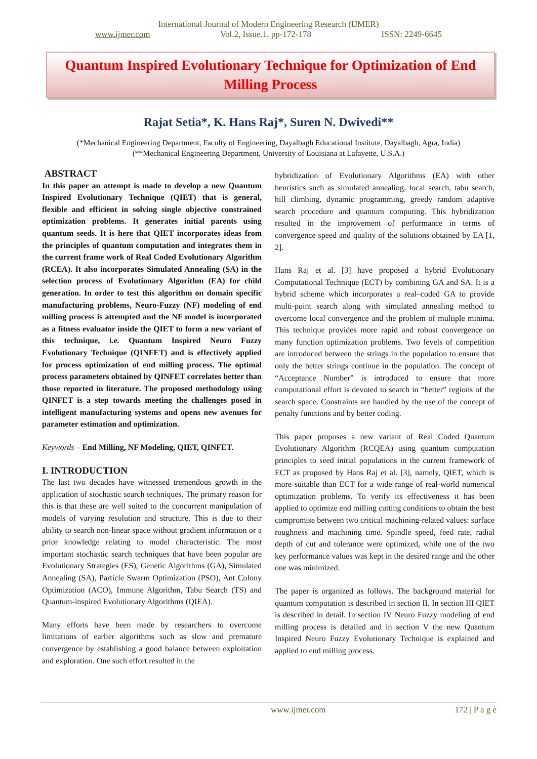International Journal of Modern Engineering Research (IJMER)
www.ijmer.com Vol.2, Issue.1, pp-172-178 ISSN: 2249-6645
Quantum Inspired Evolutionary Technique for Optimization of End Milling Process
Rajat Setia*, K. Hans Raj*, Suren N. Dwivedi**
(*Mechanical Engineering Department, Faculty of Engineering, Dayalbagh Educational Institute, Dayalbagh, Agra, India)
(**Mechanical Engineering Department, University of Louisiana at Lafayette, U.S.A.)
ABSTRACT
In this paper an attempt is made to develop a new Quantum Inspired Evolutionary Technique (QIET) that is general, flexible and efficient in solving single objective constrained optimization problems. It generates initial parents using quantum seeds. It is here that QIET incorporates ideas from the principles of quantum computation and integrates them in the current frame work of Real Coded Evolutionary Algorithm (RCEA). It also incorporates Simulated Annealing (SA) in the selection process of Evolutionary Algorithm (EA) for child generation. In order to test this algorithm on domain specific manufacturing problems, Neuro-Fuzzy (NF) modeling of end milling process is attempted and the NF model is incorporated as a fitness evaluator inside the QIET to form a new variant of this technique, i.e. Quantum Inspired Neuro Fuzzy Evolutionary Technique (QINFET) and is effectively applied for process optimization of end milling process. The optimal process parameters obtained by QINFET correlates better than those reported in literature. The proposed methodology using QINFET is a step towards meeting the challenges posed in intelligent manufacturing systems and opens new avenues for parameter estimation and optimization.
Keywords – End Milling, NF Modeling, QIET, QINFET.
I. INTRODUCTION
The last two decades have witnessed tremendous growth in the application of stochastic search techniques. The primary reason for this is that these are well suited to the concurrent manipulation of models of varying resolution and structure. This is due to their ability to search non-linear space without gradient information or a prior knowledge relating to model characteristic. The most important stochastic search techniques that have been popular are Evolutionary Strategies (ES), Genetic Algorithms (GA), Simulated Annealing (SA), Particle Swarm Optimization (PSO), Ant Colony Optimization (ACO), Immune Algorithm, Tabu Search (TS) and Quantum-inspired Evolutionary Algorithms (QIEA).
Many efforts have been made by researchers to overcome limitations of earlier algorithms such as slow and premature convergence by establishing a good balance between exploitation and exploration. One such effort resulted in the
hybridization of Evolutionary Algorithms (EA) with other heuristics such as simulated annealing, local search, tabu search, hill climbing, dynamic programming, greedy random adaptive search procedure and quantum computing. This hybridization resulted in the improvement of performance in terms of convergence speed and quality of the solutions obtained by EA [1, 2].
Hans Raj et al. [3] have proposed a hybrid Evolutionary Computational Technique (ECT) by combining GA and SA. It is a hybrid scheme which incorporates a real–coded GA to provide multi-point search along with simulated annealing method to overcome local convergence and the problem of multiple minima. This technique provides more rapid and robust convergence on many function optimization problems. Two levels of competition are introduced between the strings in the population to ensure that only the better strings continue in the population. The concept of “Acceptance Number” is introduced to ensure that more computational effort is devoted to search in “better” regions of the search space. Constraints are handled by the use of the concept of penalty functions and by better coding.
This paper proposes a new variant of Real Coded Quantum Evolutionary Algorithm (RCQEA) using quantum computation principles to seed initial populations in the current framework of ECT as proposed by Hans Raj et al. [3], namely, QIET, which is more suitable than ECT for a wide range of real-world numerical optimization problems. To verify its effectiveness it has been applied to optimize end milling cutting conditions to obtain the best compromise between two critical machining-related values: surface roughness and machining time. Spindle speed, feed rate, radial depth of cut and tolerance were optimized, while one of the two key performance values was kept in the desired range and the other one was minimized.
The paper is organized as follows. The background material for quantum computation is described in section II. In section III QIET is described in detail. In section IV Neuro Fuzzy modeling of end milling process is detailed and in section V the new Quantum Inspired Neuro Fuzzy Evolutionary Technique is explained and applied to end milling process.
www.ijmer.com 172 | P a g e